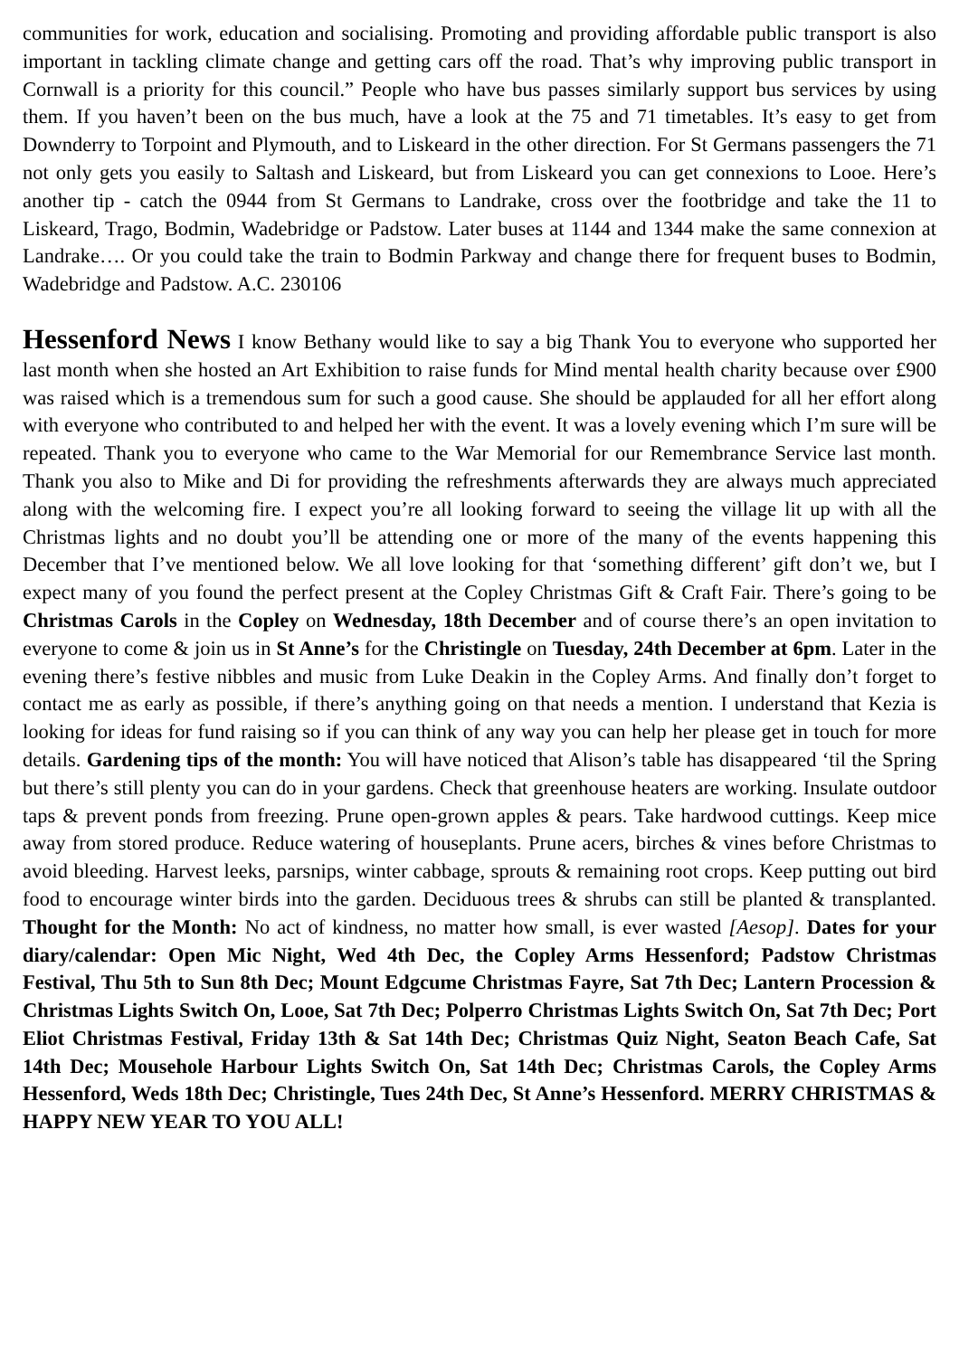communities for work, education and socialising. Promoting and providing affordable public transport is also important in tackling climate change and getting cars off the road. That’s why improving public transport in Cornwall is a priority for this council.” People who have bus passes similarly support bus services by using them. If you haven’t been on the bus much, have a look at the 75 and 71 timetables. It’s easy to get from Downderry to Torpoint and Plymouth, and to Liskeard in the other direction. For St Germans passengers the 71 not only gets you easily to Saltash and Liskeard, but from Liskeard you can get connexions to Looe. Here’s another tip - catch the 0944 from St Germans to Landrake, cross over the footbridge and take the 11 to Liskeard, Trago, Bodmin, Wadebridge or Padstow. Later buses at 1144 and 1344 make the same connexion at Landrake…. Or you could take the train to Bodmin Parkway and change there for frequent buses to Bodmin, Wadebridge and Padstow. A.C. 230106
Hessenford News I know Bethany would like to say a big Thank You to everyone who supported her last month when she hosted an Art Exhibition to raise funds for Mind mental health charity because over £900 was raised which is a tremendous sum for such a good cause. She should be applauded for all her effort along with everyone who contributed to and helped her with the event. It was a lovely evening which I’m sure will be repeated. Thank you to everyone who came to the War Memorial for our Remembrance Service last month. Thank you also to Mike and Di for providing the refreshments afterwards they are always much appreciated along with the welcoming fire. I expect you’re all looking forward to seeing the village lit up with all the Christmas lights and no doubt you’ll be attending one or more of the many of the events happening this December that I’ve mentioned below. We all love looking for that ‘something different’ gift don’t we, but I expect many of you found the perfect present at the Copley Christmas Gift & Craft Fair. There’s going to be Christmas Carols in the Copley on Wednesday, 18th December and of course there’s an open invitation to everyone to come & join us in St Anne’s for the Christingle on Tuesday, 24th December at 6pm. Later in the evening there’s festive nibbles and music from Luke Deakin in the Copley Arms. And finally don’t forget to contact me as early as possible, if there’s anything going on that needs a mention. I understand that Kezia is looking for ideas for fund raising so if you can think of any way you can help her please get in touch for more details. Gardening tips of the month: You will have noticed that Alison’s table has disappeared ‘til the Spring but there’s still plenty you can do in your gardens. Check that greenhouse heaters are working. Insulate outdoor taps & prevent ponds from freezing. Prune open-grown apples & pears. Take hardwood cuttings. Keep mice away from stored produce. Reduce watering of houseplants. Prune acers, birches & vines before Christmas to avoid bleeding. Harvest leeks, parsnips, winter cabbage, sprouts & remaining root crops. Keep putting out bird food to encourage winter birds into the garden. Deciduous trees & shrubs can still be planted & transplanted. Thought for the Month: No act of kindness, no matter how small, is ever wasted [Aesop]. Dates for your diary/calendar: Open Mic Night, Wed 4th Dec, the Copley Arms Hessenford; Padstow Christmas Festival, Thu 5th to Sun 8th Dec; Mount Edgcume Christmas Fayre, Sat 7th Dec; Lantern Procession & Christmas Lights Switch On, Looe, Sat 7th Dec; Polperro Christmas Lights Switch On, Sat 7th Dec; Port Eliot Christmas Festival, Friday 13th & Sat 14th Dec; Christmas Quiz Night, Seaton Beach Cafe, Sat 14th Dec; Mousehole Harbour Lights Switch On, Sat 14th Dec; Christmas Carols, the Copley Arms Hessenford, Weds 18th Dec; Christingle, Tues 24th Dec, St Anne’s Hessenford. MERRY CHRISTMAS & HAPPY NEW YEAR TO YOU ALL!